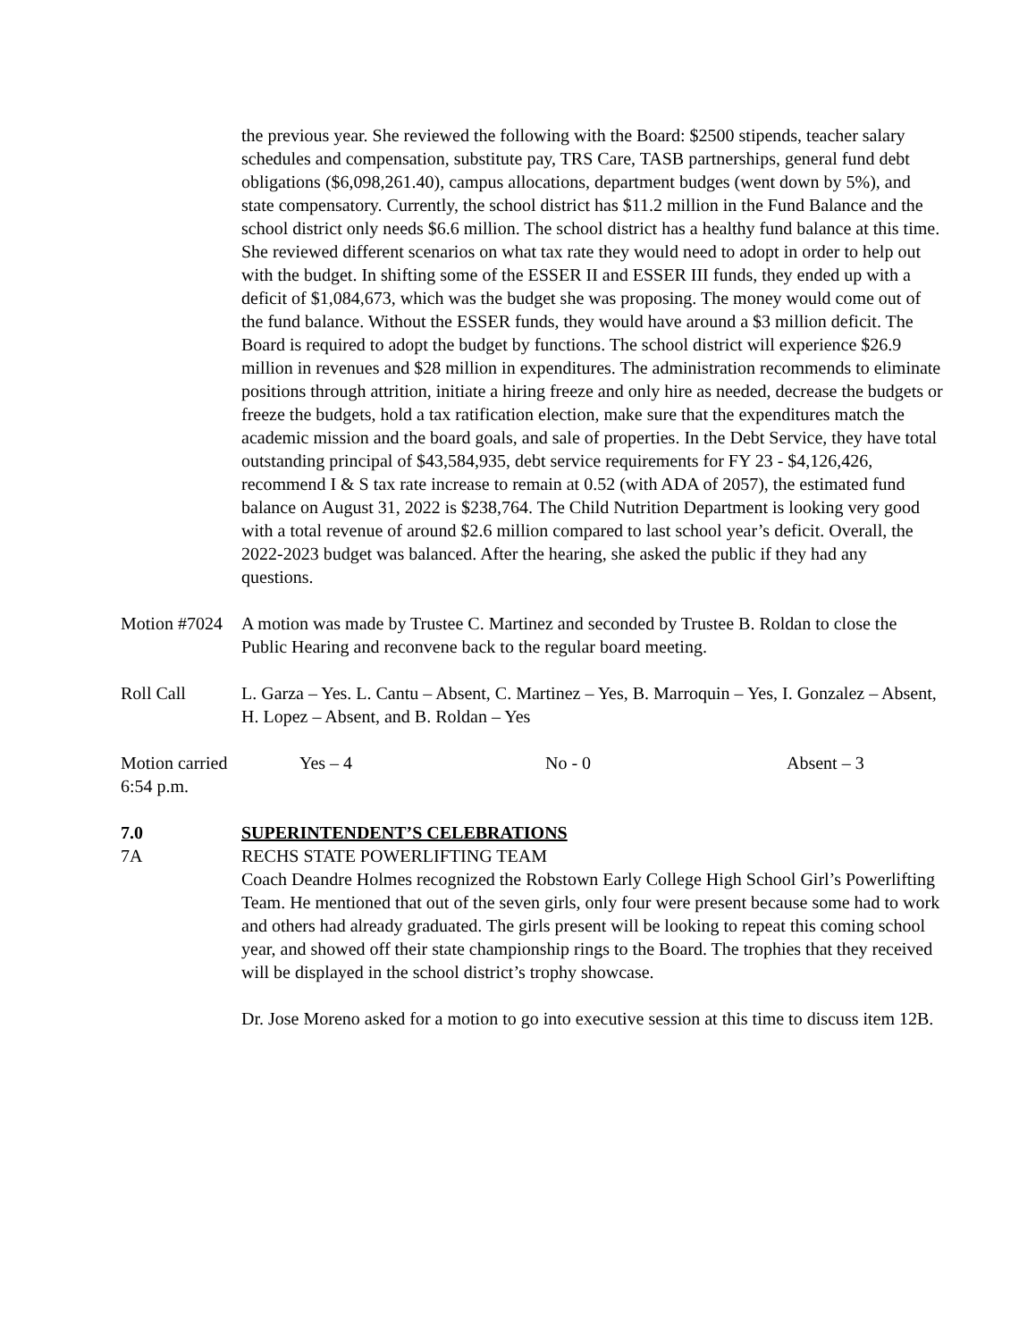the previous year. She reviewed the following with the Board: $2500 stipends, teacher salary schedules and compensation, substitute pay, TRS Care, TASB partnerships, general fund debt obligations ($6,098,261.40), campus allocations, department budges (went down by 5%), and state compensatory. Currently, the school district has $11.2 million in the Fund Balance and the school district only needs $6.6 million. The school district has a healthy fund balance at this time. She reviewed different scenarios on what tax rate they would need to adopt in order to help out with the budget. In shifting some of the ESSER II and ESSER III funds, they ended up with a deficit of $1,084,673, which was the budget she was proposing. The money would come out of the fund balance. Without the ESSER funds, they would have around a $3 million deficit. The Board is required to adopt the budget by functions. The school district will experience $26.9 million in revenues and $28 million in expenditures. The administration recommends to eliminate positions through attrition, initiate a hiring freeze and only hire as needed, decrease the budgets or freeze the budgets, hold a tax ratification election, make sure that the expenditures match the academic mission and the board goals, and sale of properties. In the Debt Service, they have total outstanding principal of $43,584,935, debt service requirements for FY 23 - $4,126,426, recommend I & S tax rate increase to remain at 0.52 (with ADA of 2057), the estimated fund balance on August 31, 2022 is $238,764. The Child Nutrition Department is looking very good with a total revenue of around $2.6 million compared to last school year’s deficit. Overall, the 2022-2023 budget was balanced. After the hearing, she asked the public if they had any questions.
Motion #7024
A motion was made by Trustee C. Martinez and seconded by Trustee B. Roldan to close the Public Hearing and reconvene back to the regular board meeting.
Roll Call L. Garza – Yes. L. Cantu – Absent, C. Martinez – Yes, B. Marroquin – Yes, I. Gonzalez – Absent, H. Lopez – Absent, and B. Roldan – Yes
Motion carried Yes – 4 No - 0 Absent – 3
6:54 p.m.
7.0 SUPERINTENDENT’S CELEBRATIONS
7A RECHS STATE POWERLIFTING TEAM
Coach Deandre Holmes recognized the Robstown Early College High School Girl’s Powerlifting Team. He mentioned that out of the seven girls, only four were present because some had to work and others had already graduated. The girls present will be looking to repeat this coming school year, and showed off their state championship rings to the Board. The trophies that they received will be displayed in the school district’s trophy showcase.
Dr. Jose Moreno asked for a motion to go into executive session at this time to discuss item 12B.